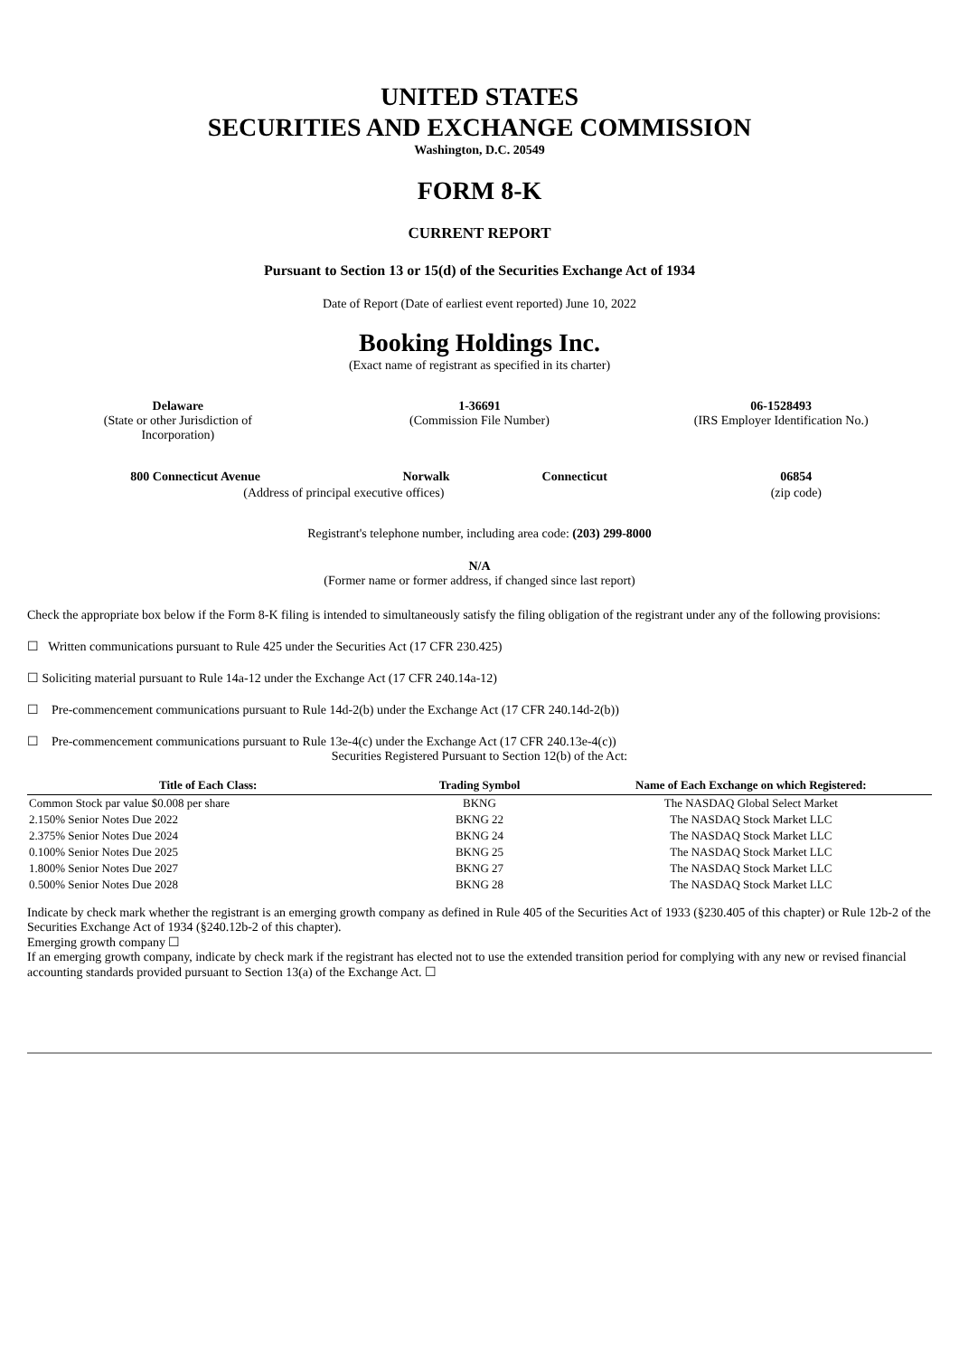UNITED STATES
SECURITIES AND EXCHANGE COMMISSION
Washington, D.C. 20549
FORM 8-K
CURRENT REPORT
Pursuant to Section 13 or 15(d) of the Securities Exchange Act of 1934
Date of Report (Date of earliest event reported) June 10, 2022
Booking Holdings Inc.
(Exact name of registrant as specified in its charter)
| Delaware (State or other Jurisdiction of Incorporation) | 1-36691 (Commission File Number) | 06-1528493 (IRS Employer Identification No.) |
| 800 Connecticut Avenue | Norwalk | Connecticut | 06854 |
| (Address of principal executive offices) | | | (zip code) |
Registrant's telephone number, including area code: (203) 299-8000
N/A
(Former name or former address, if changed since last report)
Check the appropriate box below if the Form 8-K filing is intended to simultaneously satisfy the filing obligation of the registrant under any of the following provisions:
☐ Written communications pursuant to Rule 425 under the Securities Act (17 CFR 230.425)
☐ Soliciting material pursuant to Rule 14a-12 under the Exchange Act (17 CFR 240.14a-12)
☐ Pre-commencement communications pursuant to Rule 14d-2(b) under the Exchange Act (17 CFR 240.14d-2(b))
☐ Pre-commencement communications pursuant to Rule 13e-4(c) under the Exchange Act (17 CFR 240.13e-4(c))
Securities Registered Pursuant to Section 12(b) of the Act:
| Title of Each Class: | Trading Symbol | Name of Each Exchange on which Registered: |
| --- | --- | --- |
| Common Stock par value $0.008 per share | BKNG | The NASDAQ Global Select Market |
| 2.150% Senior Notes Due 2022 | BKNG 22 | The NASDAQ Stock Market LLC |
| 2.375% Senior Notes Due 2024 | BKNG 24 | The NASDAQ Stock Market LLC |
| 0.100% Senior Notes Due 2025 | BKNG 25 | The NASDAQ Stock Market LLC |
| 1.800% Senior Notes Due 2027 | BKNG 27 | The NASDAQ Stock Market LLC |
| 0.500% Senior Notes Due 2028 | BKNG 28 | The NASDAQ Stock Market LLC |
Indicate by check mark whether the registrant is an emerging growth company as defined in Rule 405 of the Securities Act of 1933 (§230.405 of this chapter) or Rule 12b-2 of the Securities Exchange Act of 1934 (§240.12b-2 of this chapter).
Emerging growth company ☐
If an emerging growth company, indicate by check mark if the registrant has elected not to use the extended transition period for complying with any new or revised financial accounting standards provided pursuant to Section 13(a) of the Exchange Act. ☐